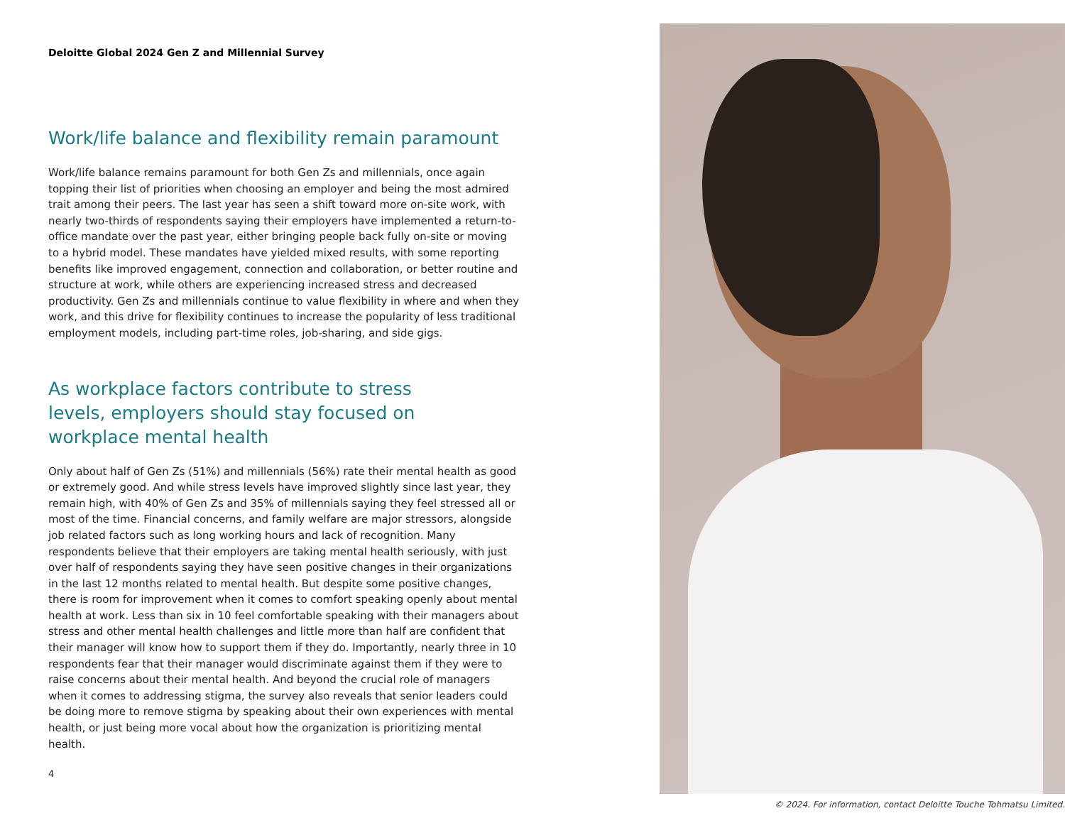Deloitte Global 2024 Gen Z and Millennial Survey
Work/life balance and flexibility remain paramount
Work/life balance remains paramount for both Gen Zs and millennials, once again topping their list of priorities when choosing an employer and being the most admired trait among their peers. The last year has seen a shift toward more on-site work, with nearly two-thirds of respondents saying their employers have implemented a return-to-office mandate over the past year, either bringing people back fully on-site or moving to a hybrid model. These mandates have yielded mixed results, with some reporting benefits like improved engagement, connection and collaboration, or better routine and structure at work, while others are experiencing increased stress and decreased productivity. Gen Zs and millennials continue to value flexibility in where and when they work, and this drive for flexibility continues to increase the popularity of less traditional employment models, including part-time roles, job-sharing, and side gigs.
As workplace factors contribute to stress levels, employers should stay focused on workplace mental health
Only about half of Gen Zs (51%) and millennials (56%) rate their mental health as good or extremely good. And while stress levels have improved slightly since last year, they remain high, with 40% of Gen Zs and 35% of millennials saying they feel stressed all or most of the time. Financial concerns, and family welfare are major stressors, alongside job related factors such as long working hours and lack of recognition. Many respondents believe that their employers are taking mental health seriously, with just over half of respondents saying they have seen positive changes in their organizations in the last 12 months related to mental health. But despite some positive changes, there is room for improvement when it comes to comfort speaking openly about mental health at work. Less than six in 10 feel comfortable speaking with their managers about stress and other mental health challenges and little more than half are confident that their manager will know how to support them if they do. Importantly, nearly three in 10 respondents fear that their manager would discriminate against them if they were to raise concerns about their mental health. And beyond the crucial role of managers when it comes to addressing stigma, the survey also reveals that senior leaders could be doing more to remove stigma by speaking about their own experiences with mental health, or just being more vocal about how the organization is prioritizing mental health.
4
© 2024. For information, contact Deloitte Touche Tohmatsu Limited.